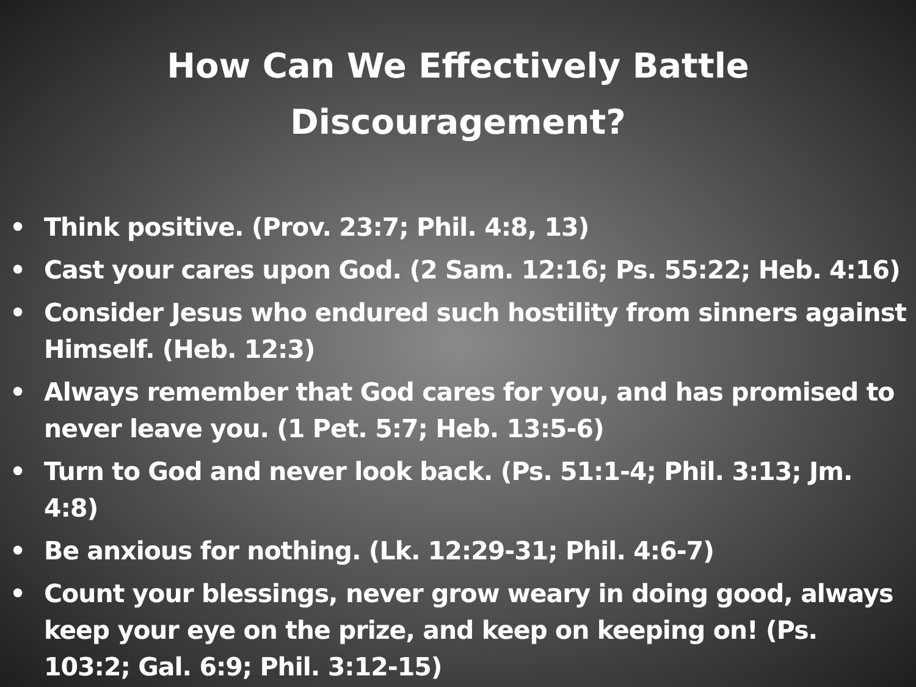How Can We Effectively Battle
Discouragement?
• Think positive. (Prov. 23:7; Phil. 4:8, 13)
• Cast your cares upon God. (2 Sam. 12:16; Ps. 55:22; Heb. 4:16)
• Consider Jesus who endured such hostility from sinners against Himself. (Heb. 12:3)
• Always remember that God cares for you, and has promised to never leave you. (1 Pet. 5:7; Heb. 13:5-6)
• Turn to God and never look back. (Ps. 51:1-4; Phil. 3:13; Jm. 4:8)
• Be anxious for nothing. (Lk. 12:29-31; Phil. 4:6-7)
• Count your blessings, never grow weary in doing good, always keep your eye on the prize, and keep on keeping on! (Ps. 103:2; Gal. 6:9; Phil. 3:12-15)